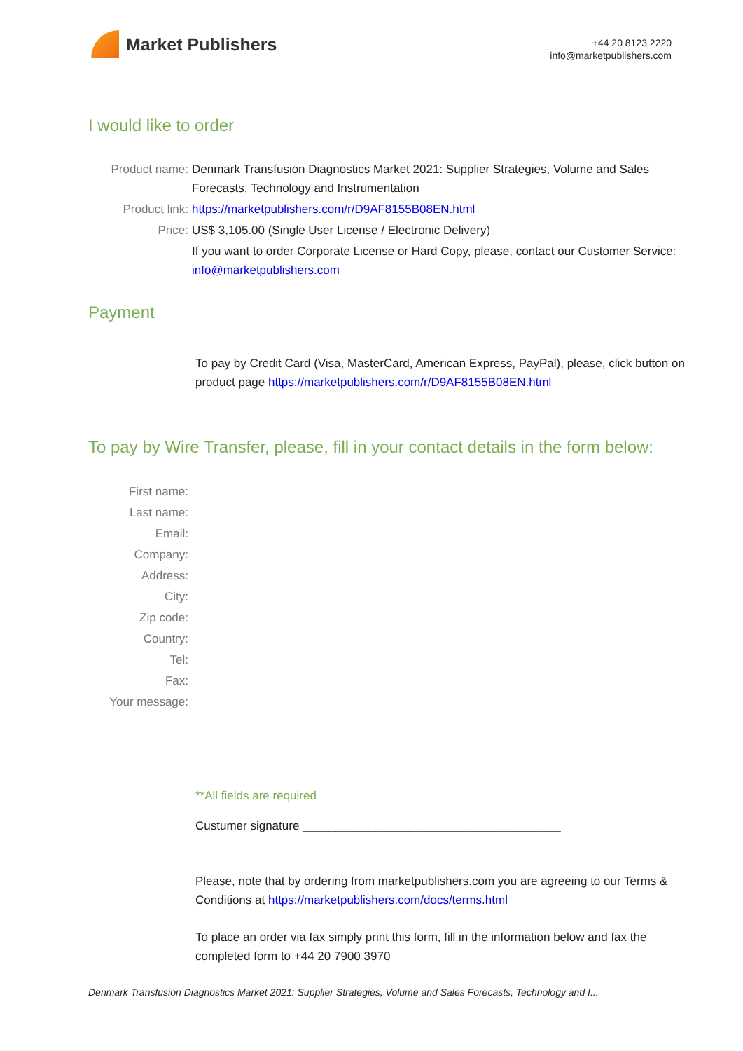Market Publishers
+44 20 8123 2220
info@marketpublishers.com
I would like to order
Product name: Denmark Transfusion Diagnostics Market 2021: Supplier Strategies, Volume and Sales Forecasts, Technology and Instrumentation
Product link: https://marketpublishers.com/r/D9AF8155B08EN.html
Price: US$ 3,105.00 (Single User License / Electronic Delivery)
If you want to order Corporate License or Hard Copy, please, contact our Customer Service:
info@marketpublishers.com
Payment
To pay by Credit Card (Visa, MasterCard, American Express, PayPal), please, click button on product page https://marketpublishers.com/r/D9AF8155B08EN.html
To pay by Wire Transfer, please, fill in your contact details in the form below:
First name:
Last name:
Email:
Company:
Address:
City:
Zip code:
Country:
Tel:
Fax:
Your message:
**All fields are required
Custumer signature _______________________________________
Please, note that by ordering from marketpublishers.com you are agreeing to our Terms & Conditions at https://marketpublishers.com/docs/terms.html
To place an order via fax simply print this form, fill in the information below and fax the completed form to +44 20 7900 3970
Denmark Transfusion Diagnostics Market 2021: Supplier Strategies, Volume and Sales Forecasts, Technology and I...